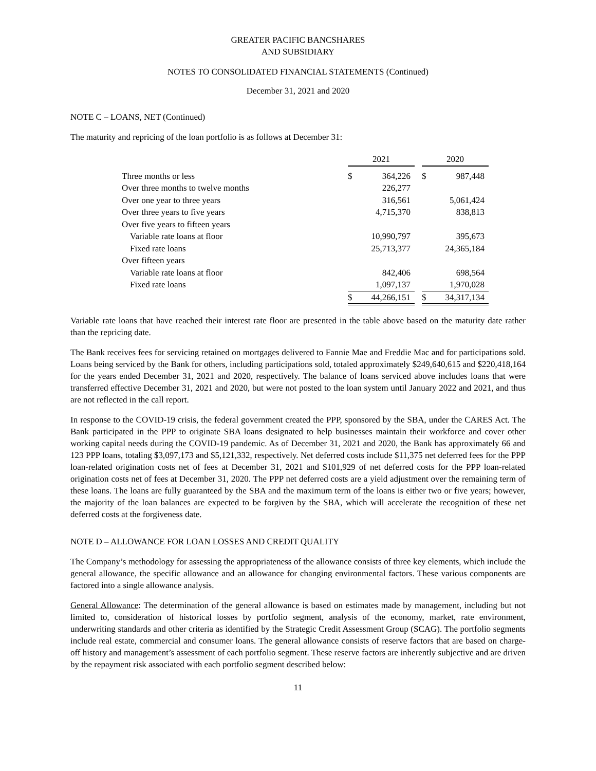GREATER PACIFIC BANCSHARES
AND SUBSIDIARY
NOTES TO CONSOLIDATED FINANCIAL STATEMENTS (Continued)
December 31, 2021 and 2020
NOTE C – LOANS, NET (Continued)
The maturity and repricing of the loan portfolio is as follows at December 31:
| | 2021 | | | 2020 | |
| --- | --- | --- | --- | --- | --- |
| Three months or less | $ | 364,226 | | $ | 987,448 |
| Over three months to twelve months | | 226,277 | | | |
| Over one year to three years | | 316,561 | | | 5,061,424 |
| Over three years to five years | | 4,715,370 | | | 838,813 |
| Over five years to fifteen years | | | | | |
| Variable rate loans at floor | | 10,990,797 | | | 395,673 |
| Fixed rate loans | | 25,713,377 | | | 24,365,184 |
| Over fifteen years | | | | | |
| Variable rate loans at floor | | 842,406 | | | 698,564 |
| Fixed rate loans | | 1,097,137 | | | 1,970,028 |
| | $ | 44,266,151 | | $ | 34,317,134 |
Variable rate loans that have reached their interest rate floor are presented in the table above based on the maturity date rather than the repricing date.
The Bank receives fees for servicing retained on mortgages delivered to Fannie Mae and Freddie Mac and for participations sold. Loans being serviced by the Bank for others, including participations sold, totaled approximately $249,640,615 and $220,418,164 for the years ended December 31, 2021 and 2020, respectively. The balance of loans serviced above includes loans that were transferred effective December 31, 2021 and 2020, but were not posted to the loan system until January 2022 and 2021, and thus are not reflected in the call report.
In response to the COVID-19 crisis, the federal government created the PPP, sponsored by the SBA, under the CARES Act. The Bank participated in the PPP to originate SBA loans designated to help businesses maintain their workforce and cover other working capital needs during the COVID-19 pandemic. As of December 31, 2021 and 2020, the Bank has approximately 66 and 123 PPP loans, totaling $3,097,173 and $5,121,332, respectively. Net deferred costs include $11,375 net deferred fees for the PPP loan-related origination costs net of fees at December 31, 2021 and $101,929 of net deferred costs for the PPP loan-related origination costs net of fees at December 31, 2020. The PPP net deferred costs are a yield adjustment over the remaining term of these loans. The loans are fully guaranteed by the SBA and the maximum term of the loans is either two or five years; however, the majority of the loan balances are expected to be forgiven by the SBA, which will accelerate the recognition of these net deferred costs at the forgiveness date.
NOTE D – ALLOWANCE FOR LOAN LOSSES AND CREDIT QUALITY
The Company’s methodology for assessing the appropriateness of the allowance consists of three key elements, which include the general allowance, the specific allowance and an allowance for changing environmental factors. These various components are factored into a single allowance analysis.
General Allowance: The determination of the general allowance is based on estimates made by management, including but not limited to, consideration of historical losses by portfolio segment, analysis of the economy, market, rate environment, underwriting standards and other criteria as identified by the Strategic Credit Assessment Group (SCAG). The portfolio segments include real estate, commercial and consumer loans. The general allowance consists of reserve factors that are based on charge-off history and management’s assessment of each portfolio segment. These reserve factors are inherently subjective and are driven by the repayment risk associated with each portfolio segment described below:
11